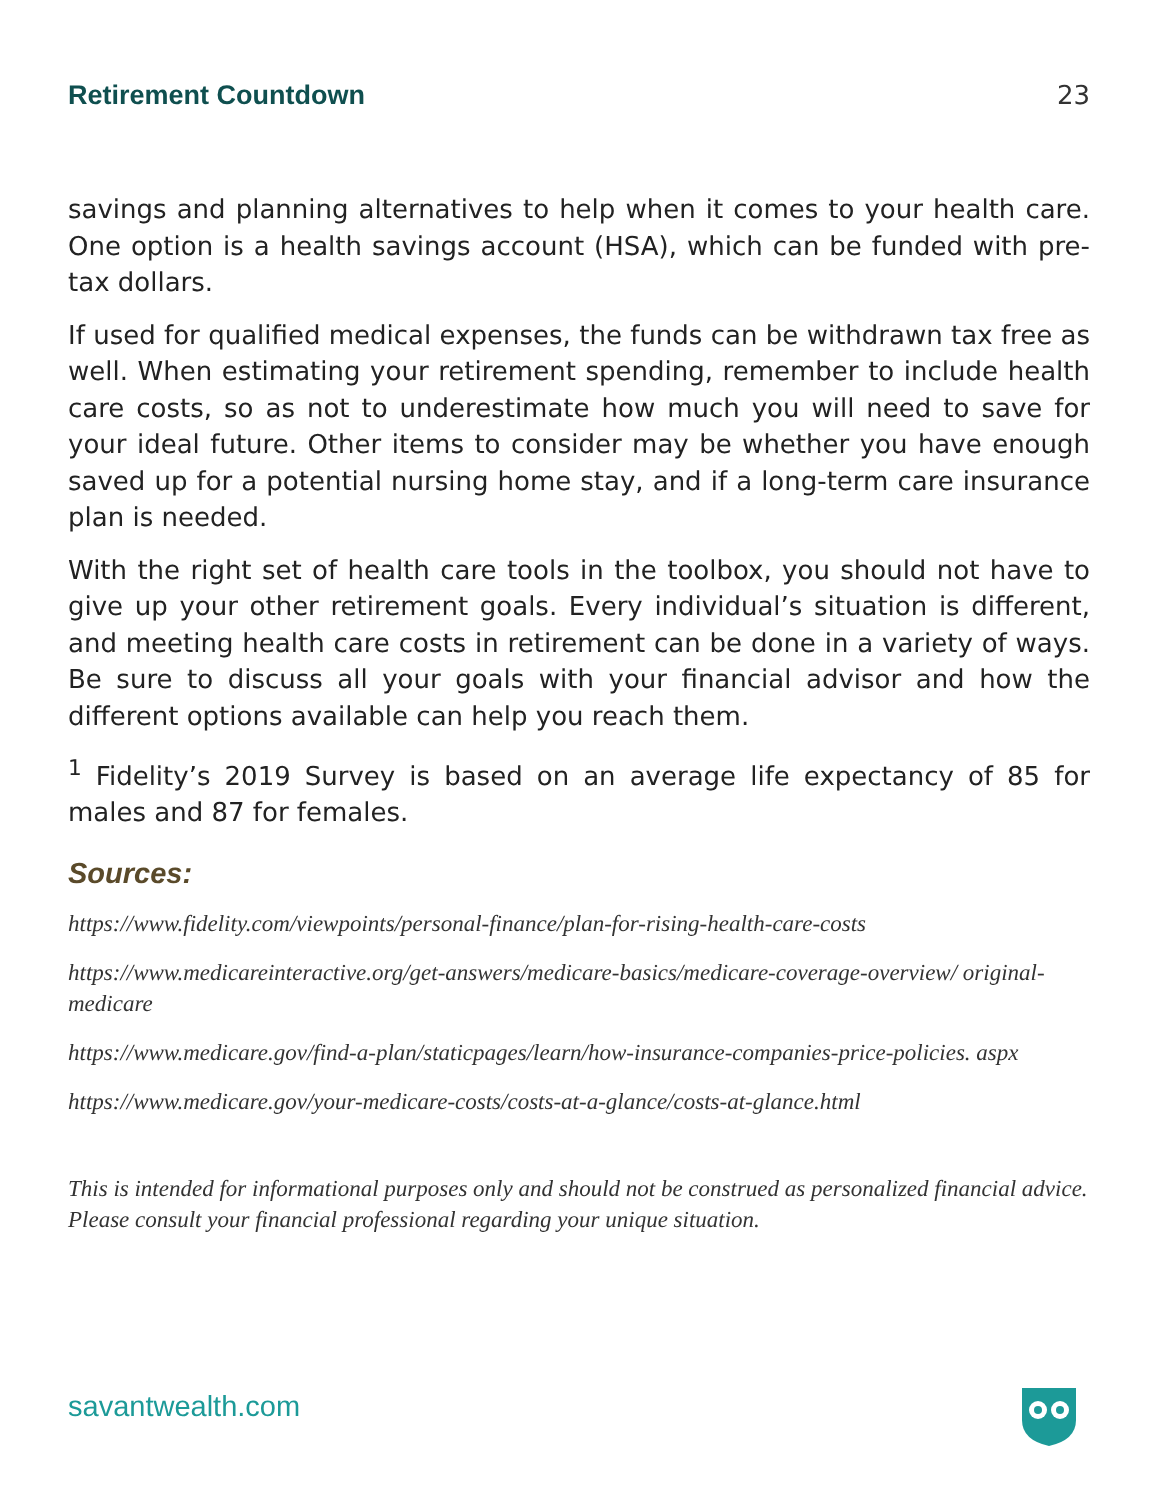Retirement Countdown 23
savings and planning alternatives to help when it comes to your health care. One option is a health savings account (HSA), which can be funded with pre-tax dollars.
If used for qualified medical expenses, the funds can be withdrawn tax free as well. When estimating your retirement spending, remember to include health care costs, so as not to underestimate how much you will need to save for your ideal future. Other items to consider may be whether you have enough saved up for a potential nursing home stay, and if a long-term care insurance plan is needed.
With the right set of health care tools in the toolbox, you should not have to give up your other retirement goals. Every individual’s situation is different, and meeting health care costs in retirement can be done in a variety of ways. Be sure to discuss all your goals with your financial advisor and how the different options available can help you reach them.
<sup>1</sup> Fidelity’s 2019 Survey is based on an average life expectancy of 85 for males and 87 for females.
Sources:
https://www.fidelity.com/viewpoints/personal-finance/plan-for-rising-health-care-costs
https://www.medicareinteractive.org/get-answers/medicare-basics/medicare-coverage-overview/ original-medicare
https://www.medicare.gov/find-a-plan/staticpages/learn/how-insurance-companies-price-policies. aspx
https://www.medicare.gov/your-medicare-costs/costs-at-a-glance/costs-at-glance.html
This is intended for informational purposes only and should not be construed as personalized financial advice. Please consult your financial professional regarding your unique situation.
savantwealth.com